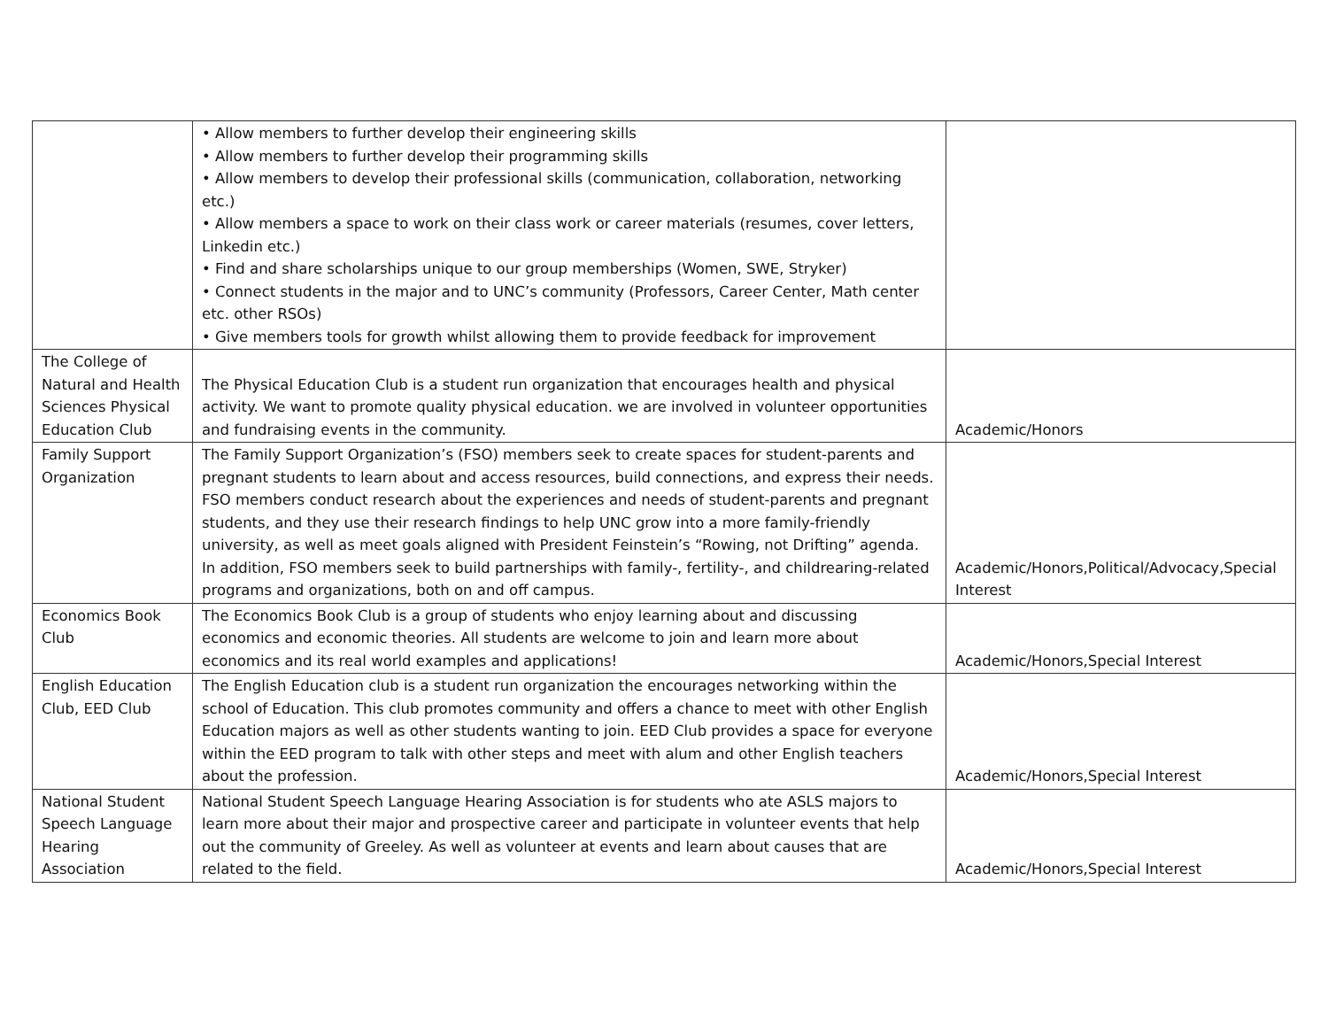| | • Allow members to further develop their engineering skills • Allow members to further develop their programming skills • Allow members to develop their professional skills (communication, collaboration, networking etc.) • Allow members a space to work on their class work or career materials (resumes, cover letters, Linkedin etc.) • Find and share scholarships unique to our group memberships (Women, SWE, Stryker) • Connect students in the major and to UNC’s community (Professors, Career Center, Math center etc. other RSOs) • Give members tools for growth whilst allowing them to provide feedback for improvement | |
| The College of Natural and Health Sciences Physical Education Club | The Physical Education Club is a student run organization that encourages health and physical activity. We want to promote quality physical education. we are involved in volunteer opportunities and fundraising events in the community. | Academic/Honors |
| Family Support Organization | The Family Support Organization’s (FSO) members seek to create spaces for student-parents and pregnant students to learn about and access resources, build connections, and express their needs. FSO members conduct research about the experiences and needs of student-parents and pregnant students, and they use their research findings to help UNC grow into a more family-friendly university, as well as meet goals aligned with President Feinstein’s “Rowing, not Drifting” agenda. In addition, FSO members seek to build partnerships with family-, fertility-, and childrearing-related programs and organizations, both on and off campus. | Academic/Honors,Political/Advocacy,Special Interest |
| Economics Book Club | The Economics Book Club is a group of students who enjoy learning about and discussing economics and economic theories. All students are welcome to join and learn more about economics and its real world examples and applications! | Academic/Honors,Special Interest |
| English Education Club, EED Club | The English Education club is a student run organization the encourages networking within the school of Education. This club promotes community and offers a chance to meet with other English Education majors as well as other students wanting to join. EED Club provides a space for everyone within the EED program to talk with other steps and meet with alum and other English teachers about the profession. | Academic/Honors,Special Interest |
| National Student Speech Language Hearing Association | National Student Speech Language Hearing Association is for students who ate ASLS majors to learn more about their major and prospective career and participate in volunteer events that help out the community of Greeley. As well as volunteer at events and learn about causes that are related to the field. | Academic/Honors,Special Interest |